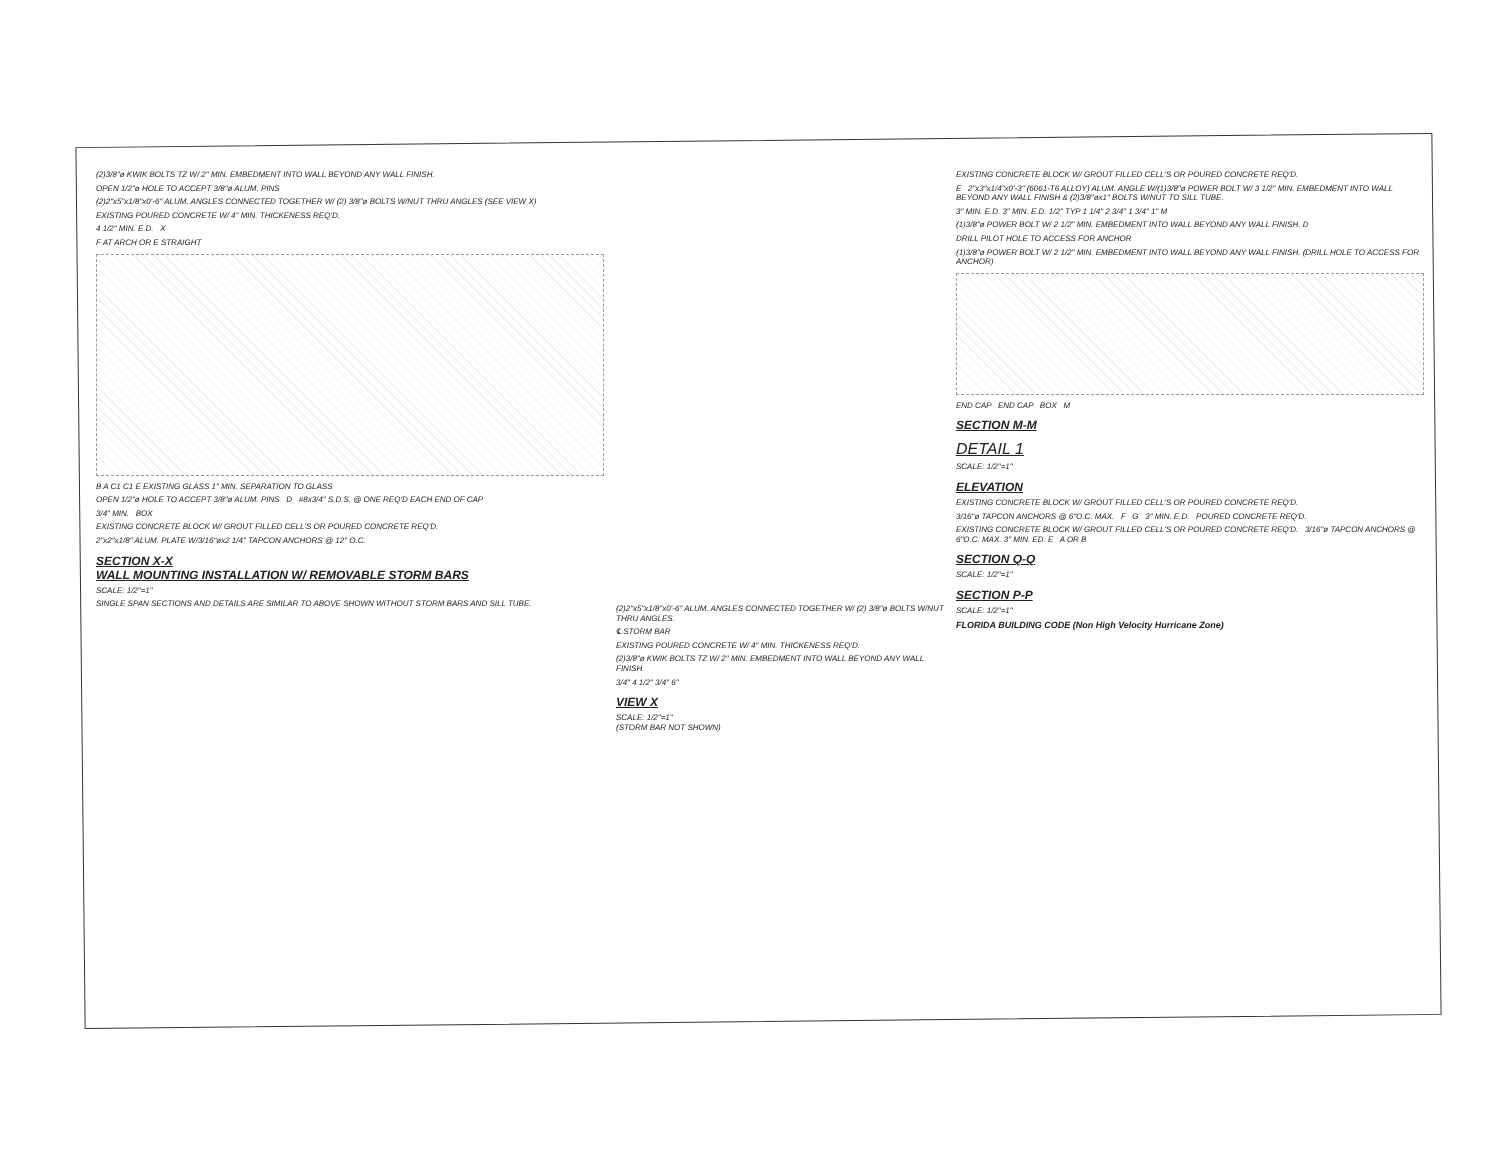(2)3/8"ø KWIK BOLTS TZ W/ 2" MIN. EMBEDMENT INTO WALL BEYOND ANY WALL FINISH.
OPEN 1/2"ø HOLE TO ACCEPT 3/8"ø ALUM. PINS
(2)2"x5"x1/8"x0'-6" ALUM. ANGLES CONNECTED TOGETHER W/ (2) 3/8"ø BOLTS W/NUT THRU ANGLES (SEE VIEW X)
EXISTING POURED CONCRETE W/ 4" MIN. THICKENESS REQ'D.
4 1/2" MIN. E.D. X
F AT ARCH OR E STRAIGHT
B A C1 C1 E EXISTING GLASS 1" MIN. SEPARATION TO GLASS
OPEN 1/2"ø HOLE TO ACCEPT 3/8"ø ALUM. PINS D #8x3/4" S.D.S. @ ONE REQ'D EACH END OF CAP
3/4" MIN. BOX
EXISTING CONCRETE BLOCK W/ GROUT FILLED CELL'S OR POURED CONCRETE REQ'D.
2"x2"x1/8" ALUM. PLATE W/3/16"øx2 1/4" TAPCON ANCHORS @ 12" O.C.
SECTION X-X
WALL MOUNTING INSTALLATION W/ REMOVABLE STORM BARS
SCALE: 1/2"=1"
SINGLE SPAN SECTIONS AND DETAILS ARE SIMILAR TO ABOVE SHOWN WITHOUT STORM BARS AND SILL TUBE.
(2)2"x5"x1/8"x0'-6" ALUM. ANGLES CONNECTED TOGETHER W/ (2) 3/8"ø BOLTS W/NUT THRU ANGLES.
℄ STORM BAR
EXISTING POURED CONCRETE W/ 4" MIN. THICKENESS REQ'D.
(2)3/8"ø KWIK BOLTS TZ W/ 2" MIN. EMBEDMENT INTO WALL BEYOND ANY WALL FINISH.
3/4" 4 1/2" 3/4" 6"
VIEW X
SCALE: 1/2"=1"
(STORM BAR NOT SHOWN)
EXISTING CONCRETE BLOCK W/ GROUT FILLED CELL'S OR POURED CONCRETE REQ'D.
E 2"x3"x1/4"x0'-3" (6061-T6 ALLOY) ALUM. ANGLE W/(1)3/8"ø POWER BOLT W/ 3 1/2" MIN. EMBEDMENT INTO WALL BEYOND ANY WALL FINISH & (2)3/8"øx1" BOLTS W/NUT TO SILL TUBE.
3" MIN. E.D. 3" MIN. E.D. 1/2" TYP 1 1/4" 2 3/4" 1 3/4" 1" M
(1)3/8"ø POWER BOLT W/ 2 1/2" MIN. EMBEDMENT INTO WALL BEYOND ANY WALL FINISH. D
DRILL PILOT HOLE TO ACCESS FOR ANCHOR
(1)3/8"ø POWER BOLT W/ 2 1/2" MIN. EMBEDMENT INTO WALL BEYOND ANY WALL FINISH. (DRILL HOLE TO ACCESS FOR ANCHOR)
END CAP END CAP BOX M
SECTION M-M
DETAIL 1
SCALE: 1/2"=1"
ELEVATION
EXISTING CONCRETE BLOCK W/ GROUT FILLED CELL'S OR POURED CONCRETE REQ'D.
3/16"ø TAPCON ANCHORS @ 6"O.C. MAX. F G 3" MIN. E.D. POURED CONCRETE REQ'D.
EXISTING CONCRETE BLOCK W/ GROUT FILLED CELL'S OR POURED CONCRETE REQ'D. 3/16"ø TAPCON ANCHORS @ 6"O.C. MAX. 3" MIN. ED. E A OR B
SECTION Q-Q
SCALE: 1/2"=1"
SECTION P-P
SCALE: 1/2"=1"
FLORIDA BUILDING CODE (Non High Velocity Hurricane Zone)